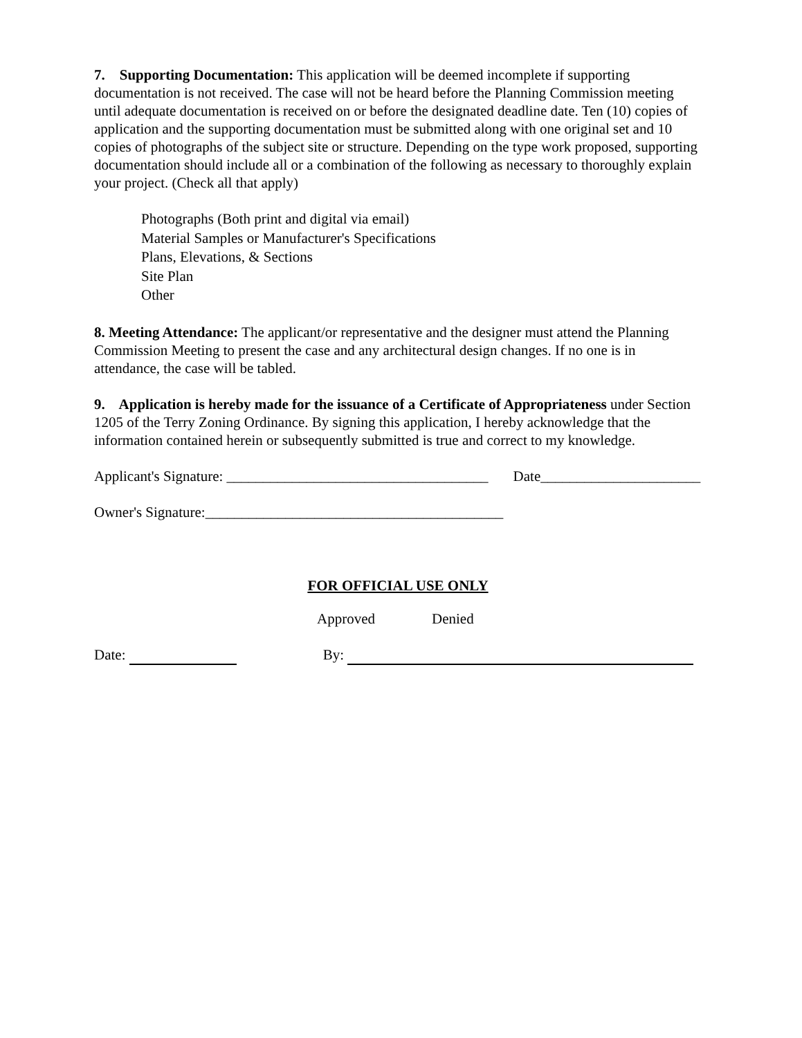7. Supporting Documentation: This application will be deemed incomplete if supporting documentation is not received. The case will not be heard before the Planning Commission meeting until adequate documentation is received on or before the designated deadline date. Ten (10) copies of application and the supporting documentation must be submitted along with one original set and 10 copies of photographs of the subject site or structure. Depending on the type work proposed, supporting documentation should include all or a combination of the following as necessary to thoroughly explain your project. (Check all that apply)
Photographs (Both print and digital via email)
Material Samples or Manufacturer's Specifications
Plans, Elevations, & Sections
Site Plan
Other
8. Meeting Attendance: The applicant/or representative and the designer must attend the Planning Commission Meeting to present the case and any architectural design changes. If no one is in attendance, the case will be tabled.
9. Application is hereby made for the issuance of a Certificate of Appropriateness under Section 1205 of the Terry Zoning Ordinance. By signing this application, I hereby acknowledge that the information contained herein or subsequently submitted is true and correct to my knowledge.
Applicant's Signature: ____________________________________ Date______________________
Owner's Signature:_________________________________________
FOR OFFICIAL USE ONLY
Approved Denied
Date: By: